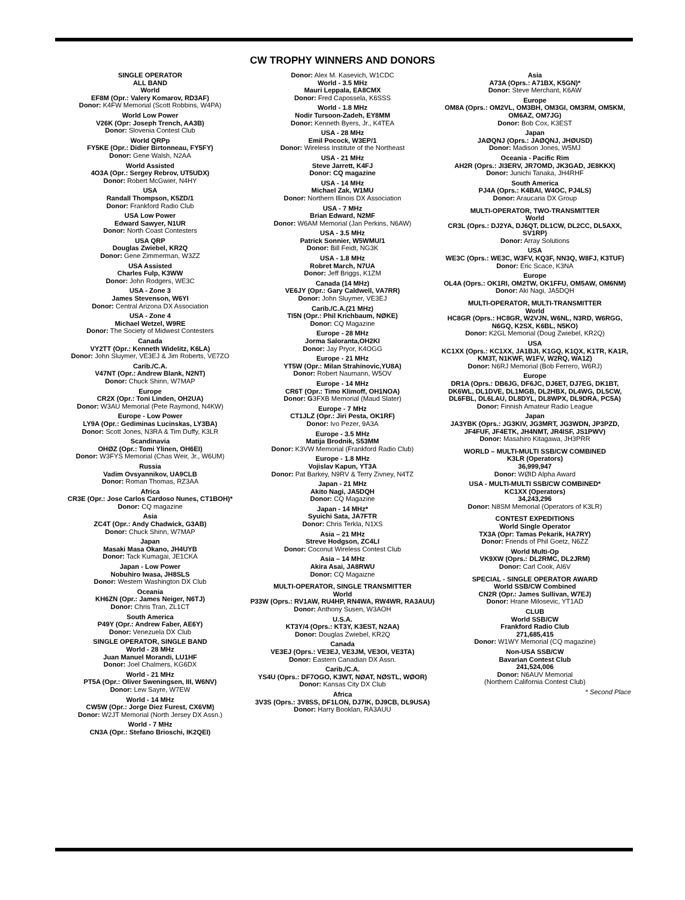CW TROPHY WINNERS AND DONORS
SINGLE OPERATOR
ALL BAND
World
EF8M (Opr.: Valery Komarov, RD3AF)
Donor: K4FW Memorial (Scott Robbins, W4PA)
World Low Power
V26K (Opr: Joseph Trench, AA3B)
Donor: Slovenia Contest Club
World QRPp
FY5KE (Opr.: Didier Birtonneau, FY5FY)
Donor: Gene Walsh, N2AA
World Assisted
4O3A (Opr.: Sergey Rebrov, UT5UDX)
Donor: Robert McGwier, N4HY
USA
Randall Thompson, K5ZD/1
Donor: Frankford Radio Club
USA Low Power
Edward Sawyer, N1UR
Donor: North Coast Contesters
USA QRP
Douglas Zwiebel, KR2Q
Donor: Gene Zimmerman, W3ZZ
USA Assisted
Charles Fulp, K3WW
Donor: John Rodgers, WE3C
USA - Zone 3
James Stevenson, W6YI
Donor: Central Arizona DX Association
USA - Zone 4
Michael Wetzel, W9RE
Donor: The Society of Midwest Contesters
Canada
VY2TT (Opr.: Kenneth Widelitz, K6LA)
Donor: John Sluymer, VE3EJ & Jim Roberts, VE7ZO
Carib./C.A.
V47NT (Opr.: Andrew Blank, N2NT)
Donor: Chuck Shinn, W7MAP
Europe
CR2X (Opr.: Toni Linden, OH2UA)
Donor: W3AU Memorial (Pete Raymond, N4KW)
Europe - Low Power
LY9A (Opr.: Gediminas Lucinskas, LY3BA)
Donor: Scott Jones, N3RA & Tim Duffy, K3LR
Scandinavia
OHØZ (Opr.: Tomi Ylinen, OH6EI)
Donor: W3FYS Memorial (Chas Weir, Jr., W6UM)
Russia
Vadim Ovsyannikov, UA9CLB
Donor: Roman Thomas, RZ3AA
Africa
CR3E (Opr.: Jose Carlos Cardoso Nunes, CT1BOH)*
Donor: CQ magazine
Asia
ZC4T (Opr.: Andy Chadwick, G3AB)
Donor: Chuck Shinn, W7MAP
Japan
Masaki Masa Okano, JH4UYB
Donor: Tack Kumagai, JE1CKA
Japan - Low Power
Nobuhiro Iwasa, JH8SLS
Donor: Western Washington DX Club
Oceania
KH6ZN (Opr.: James Neiger, N6TJ)
Donor: Chris Tran, ZL1CT
South America
P49Y (Opr.: Andrew Faber, AE6Y)
Donor: Venezuela DX Club
SINGLE OPERATOR, SINGLE BAND
World - 28 MHz
Juan Manuel Morandi, LU1HF
Donor: Joel Chalmers, KG6DX
World - 21 MHz
PT5A (Opr.: Oliver Sweningsen, III, W6NV)
Donor: Lew Sayre, W7EW
World - 14 MHz
CW5W (Opr.: Jorge Diez Furest, CX6VM)
Donor: W2JT Memorial (North Jersey DX Assn.)
World - 7 MHz
CN3A (Opr.: Stefano Brioschi, IK2QEI)
Donor: Alex M. Kasevich, W1CDC
World - 3.5 MHz
Mauri Leppala, EA8CMX
Donor: Fred Capossela, K6SSS
World - 1.8 MHz
Nodir Tursoon-Zadeh, EY8MM
Donor: Kenneth Byers, Jr., K4TEA
USA - 28 MHz
Emil Pocock, W3EP/1
Donor: Wireless Institute of the Northeast
USA - 21 MHz
Steve Jarrett, K4FJ
Donor: CQ magazine
USA - 14 MHz
Michael Zak, W1MU
Donor: Northern Illinois DX Association
USA - 7 MHz
Brian Edward, N2MF
Donor: W6AM Memorial (Jan Perkins, N6AW)
USA - 3.5 MHz
Patrick Sonnier, W5WMU/1
Donor: Bill Feidt, NG3K
USA - 1.8 MHz
Robret March, N7UA
Donor: Jeff Briggs, K1ZM
Canada (14 MHz)
VE6JY (Opr.: Gary Caldwell, VA7RR)
Donor: John Sluymer, VE3EJ
Carib./C.A.(21 MHz)
TI5N (Opr.: Phil Krichbaum, NØKE)
Donor: CQ Magazine
Europe - 28 MHz
Jorma Saloranta,OH2KI
Donor: Jay Pryor, K4OGG
Europe - 21 MHz
YT5W (Opr.: Milan Strahinovic,YU8A)
Donor: Robert Naumann, W5OV
Europe - 14 MHz
CR6T (Opr.: Timo Klimoff, OH1NOA)
Donor: G3FXB Memorial (Maud Slater)
Europe - 7 MHz
CT1JLZ (Opr.: Jiri Pesta, OK1RF)
Donor: Ivo Pezer, 9A3A
Europe - 3.5 MHz
Matija Brodnik, S53MM
Donor: K3VW Memorial (Frankford Radio Club)
Europe - 1.8 MHz
Vojislav Kapun, YT3A
Donor: Pat Barkey, N9RV & Terry Zivney, N4TZ
Japan - 21 MHz
Akito Nagi, JA5DQH
Donor: CQ Magazine
Japan - 14 MHz*
Syuichi Sata, JA7FTR
Donor: Chris Terkla, N1XS
Asia – 21 MHz
Streve Hodgson, ZC4LI
Donor: Coconut Wireless Contest Club
Asia – 14 MHz
Akira Asai, JA8RWU
Donor: CQ Magaizne
MULTI-OPERATOR, SINGLE TRANSMITTER
World
P33W (Oprs.: RV1AW, RU4HP, RN4WA, RW4WR, RA3AUU)
Donor: Anthony Susen, W3AOH
U.S.A.
KT3Y/4 (Oprs.: KT3Y, K3EST, N2AA)
Donor: Douglas Zwiebel, KR2Q
Canada
VE3EJ (Oprs.: VE3EJ, VE3JM, VE3OI, VE3TA)
Donor: Eastern Canadian DX Assn.
Carib./C.A.
YS4U (Oprs.: DF7OGO, K3WT, NØAT, NØSTL, WØOR)
Donor: Kansas City DX Club
Africa
3V3S (Oprs.: 3V8SS, DF1LON, DJ7IK, DJ9CB, DL9USA)
Donor: Harry Booklan, RA3AUU
Asia
A73A (Oprs.: A71BX, K5GN)*
Donor: Steve Merchant, K6AW
Europe
OM8A (Oprs.: OM2VL, OM3BH, OM3GI, OM3RM, OM5KM, OM6AZ, OM7JG)
Donor: Bob Cox, K3EST
Japan
JAØQNJ (Oprs.: JAØQNJ, JHØUSD)
Donor: Madison Jones, W5MJ
Oceania - Pacific Rim
AH2R (Oprs.: JI3ERV, JR7OMD, JK3GAD, JE8KKX)
Donor: Junichi Tanaka, JH4RHF
South America
PJ4A (Oprs.: K4BAI, W4OC, PJ4LS)
Donor: Araucaria DX Group
MULTI-OPERATOR, TWO-TRANSMITTER
World
CR3L (Oprs.: DJ2YA, DJ6QT, DL1CW, DL2CC, DL5AXX, SV1RP)
Donor: Array Solutions
USA
WE3C (Oprs.: WE3C, W3FV, KQ3F, NN3Q, W8FJ, K3TUF)
Donor: Eric Scace, K3NA
Europe
OL4A (Oprs.: OK1RI, OM2TW, OK1FFU, OM5AW, OM6NM)
Donor: Aki Nagi, JA5DQH
MULTI-OPERATOR, MULTI-TRANSMITTER
World
HC8GR (Oprs.: HC8GR, W2VJN, W6NL, N3RD, W6RGG, N6GQ, K2SX, K6BL, N5KO)
Donor: K2GL Memorial (Doug Zwiebel, KR2Q)
USA
KC1XX (Oprs.: KC1XX, JA1BJI, K1GQ, K1QX, K1TR, KA1R, KM3T, N1KWF, W1FV, W2RQ, WA1Z)
Donor: N6RJ Memorial (Bob Ferrero, W6RJ)
Europe
DR1A (Oprs.: DB6JG, DF6JC, DJ6ET, DJ7EG, DK1BT, DK6WL, DL1DVE, DL1MGB, DL2HBX, DL4WG, DL5CW, DL6FBL, DL6LAU, DL8DYL, DL8WPX, DL9DRA, PC5A)
Donor: Finnish Amateur Radio League
Japan
JA3YBK (Oprs.: JG3KIV, JG3MRT, JG3WDN, JP3PZD, JF4FUF, JF4ETK, JH4NMT, JR4ISF, JS1PWV)
Donor: Masahiro Kitagawa, JH3PRR
WORLD – MULTI-MULTI SSB/CW COMBINED
K3LR (Operators)
36,999,947
Donor: WØID Alpha Award
USA - MULTI-MULTI SSB/CW COMBINED*
KC1XX (Operators)
34,243,296
Donor: N8SM Memorial (Operators of K3LR)
CONTEST EXPEDITIONS
World Single Operator
TX3A (Opr: Tamas Pekarik, HA7RY)
Donor: Friends of Phil Goetz, N6ZZ
World Multi-Op
VK9XW (Oprs.: DL2RMC, DL2JRM)
Donor: Carl Cook, AI6V
SPECIAL - SINGLE OPERATOR AWARD
World SSB/CW Combined
CN2R (Opr.: James Sullivan, W7EJ)
Donor: Hrane Milosevic, YT1AD
CLUB
World SSB/CW
Frankford Radio Club
271,685,415
Donor: W1WY Memorial (CQ magazine)
Non-USA SSB/CW
Bavarian Contest Club
241,524,006
Donor: N6AUV Memorial
(Northern California Contest Club)
* Second Place